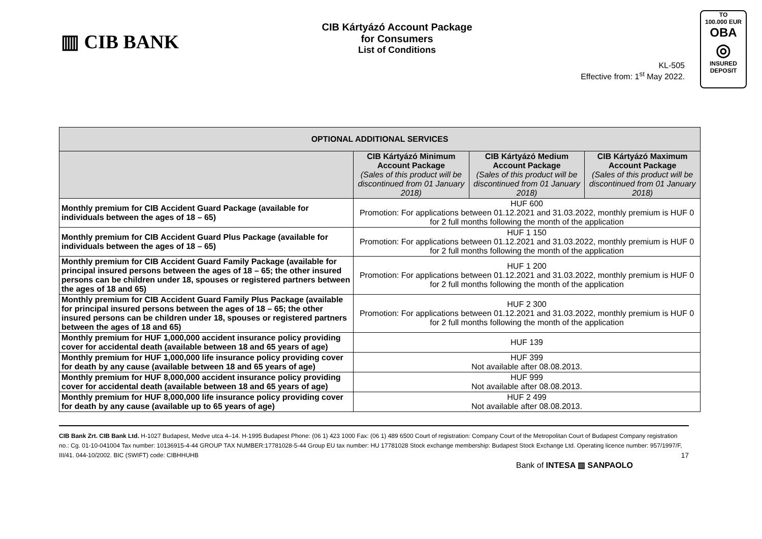▥ CIB BANK
CIB Kártyázó Account Package
for Consumers
List of Conditions
KL-505
Effective from: 1<sup>st</sup> May 2022.
TO
100.000 EUR
OBA
◎
INSURED
DEPOSIT
| OPTIONAL ADDITIONAL SERVICES | | | |
| --- | --- | --- | --- |
| | CIB Kártyázó Minimum Account Package (Sales of this product will be discontinued from 01 January 2018) | CIB Kártyázó Medium Account Package (Sales of this product will be discontinued from 01 January 2018) | CIB Kártyázó Maximum Account Package (Sales of this product will be discontinued from 01 January 2018) |
| Monthly premium for CIB Accident Guard Package (available for individuals between the ages of 18 – 65) | HUF 600 Promotion: For applications between 01.12.2021 and 31.03.2022, monthly premium is HUF 0 for 2 full months following the month of the application | | |
| Monthly premium for CIB Accident Guard Plus Package (available for individuals between the ages of 18 – 65) | HUF 1 150 Promotion: For applications between 01.12.2021 and 31.03.2022, monthly premium is HUF 0 for 2 full months following the month of the application | | |
| Monthly premium for CIB Accident Guard Family Package (available for principal insured persons between the ages of 18 – 65; the other insured persons can be children under 18, spouses or registered partners between the ages of 18 and 65) | HUF 1 200 Promotion: For applications between 01.12.2021 and 31.03.2022, monthly premium is HUF 0 for 2 full months following the month of the application | | |
| Monthly premium for CIB Accident Guard Family Plus Package (available for principal insured persons between the ages of 18 – 65; the other insured persons can be children under 18, spouses or registered partners between the ages of 18 and 65) | HUF 2 300 Promotion: For applications between 01.12.2021 and 31.03.2022, monthly premium is HUF 0 for 2 full months following the month of the application | | |
| Monthly premium for HUF 1,000,000 accident insurance policy providing cover for accidental death (available between 18 and 65 years of age) | HUF 139 | | |
| Monthly premium for HUF 1,000,000 life insurance policy providing cover for death by any cause (available between 18 and 65 years of age) | HUF 399 Not available after 08.08.2013. | | |
| Monthly premium for HUF 8,000,000 accident insurance policy providing cover for accidental death (available between 18 and 65 years of age) | HUF 999 Not available after 08.08.2013. | | |
| Monthly premium for HUF 8,000,000 life insurance policy providing cover for death by any cause (available up to 65 years of age) | HUF 2 499 Not available after 08.08.2013. | | |
CIB Bank Zrt. CIB Bank Ltd. H-1027 Budapest, Medve utca 4–14. H-1995 Budapest Phone: (06 1) 423 1000 Fax: (06 1) 489 6500 Court of registration: Company Court of the Metropolitan Court of Budapest Company registration no.: Cg. 01-10-041004 Tax number: 10136915-4-44 GROUP TAX NUMBER:17781028-5-44 Group EU tax number: HU 17781028 Stock exchange membership: Budapest Stock Exchange Ltd. Operating licence number: 957/1997/F, III/41. 044-10/2002. BIC (SWIFT) code: CIBHHUHB 17
Bank of INTESA ▥ SANPAOLO